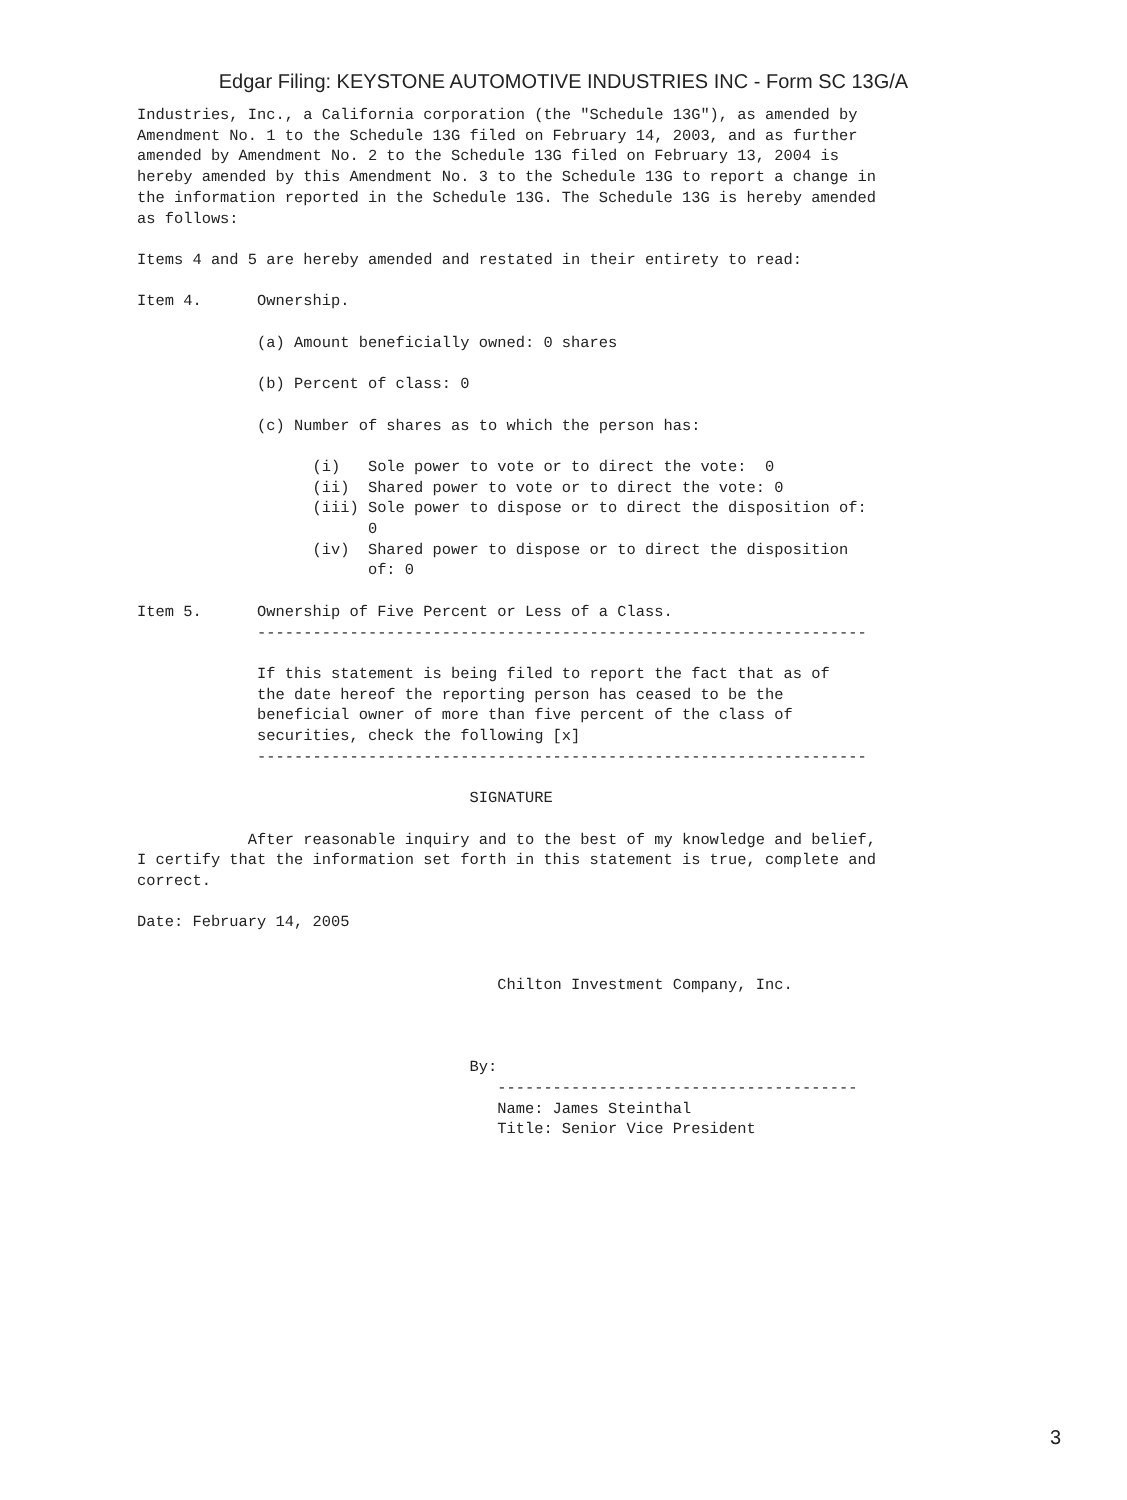Edgar Filing: KEYSTONE AUTOMOTIVE INDUSTRIES INC - Form SC 13G/A
Industries, Inc., a California corporation (the "Schedule 13G"), as amended by
Amendment No. 1 to the Schedule 13G filed on February 14, 2003, and as further
amended by Amendment No. 2 to the Schedule 13G filed on February 13, 2004 is
hereby amended by this Amendment No. 3 to the Schedule 13G to report a change in
the information reported in the Schedule 13G. The Schedule 13G is hereby amended
as follows:

Items 4 and 5 are hereby amended and restated in their entirety to read:

Item 4.      Ownership.

             (a) Amount beneficially owned: 0 shares

             (b) Percent of class: 0

             (c) Number of shares as to which the person has:

                   (i)   Sole power to vote or to direct the vote:  0
                   (ii)  Shared power to vote or to direct the vote: 0
                   (iii) Sole power to dispose or to direct the disposition of:
                         0
                   (iv)  Shared power to dispose or to direct the disposition
                         of: 0

Item 5.      Ownership of Five Percent or Less of a Class.
             ------------------------------------------------------------------

             If this statement is being filed to report the fact that as of
             the date hereof the reporting person has ceased to be the
             beneficial owner of more than five percent of the class of
             securities, check the following [x]
             ------------------------------------------------------------------

                                    SIGNATURE

            After reasonable inquiry and to the best of my knowledge and belief,
I certify that the information set forth in this statement is true, complete and
correct.

Date: February 14, 2005


                                       Chilton Investment Company, Inc.



                                    By:
                                       ---------------------------------------
                                       Name: James Steinthal
                                       Title: Senior Vice President
3